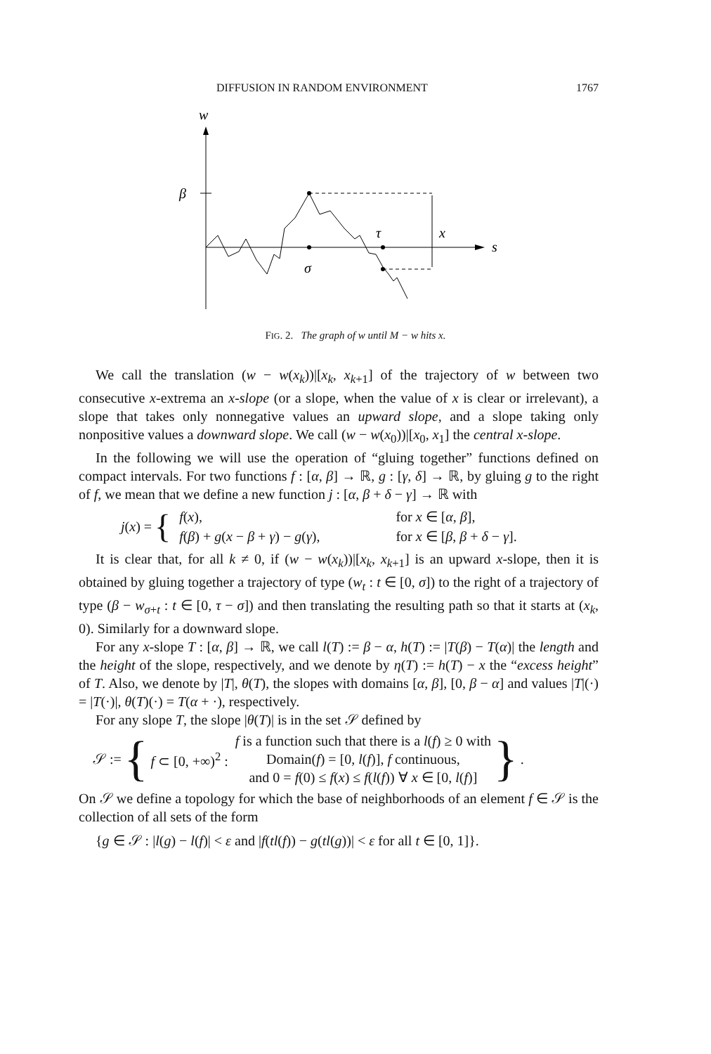DIFFUSION IN RANDOM ENVIRONMENT 1767
w
β
τ
x
s
σ
FIG. 2. The graph of w until M − w hits x.
We call the translation (w − w(x<sub>k</sub>))|[x<sub>k</sub>, x<sub>k+1</sub>] of the trajectory of w between two consecutive x-extrema an x-slope (or a slope, when the value of x is clear or irrelevant), a slope that takes only nonnegative values an upward slope, and a slope taking only nonpositive values a downward slope. We call (w − w(x<sub>0</sub>))|[x<sub>0</sub>, x<sub>1</sub>] the central x-slope.
In the following we will use the operation of “gluing together” functions defined on compact intervals. For two functions f : [α, β] → ℝ, g : [γ, δ] → ℝ, by gluing g to the right of f, we mean that we define a new function j : [α, β + δ − γ] → ℝ with
j(x) = {
| f ( x ), | for x ∈ [ α , β ], |
| f ( β ) + g ( x − β + γ ) − g ( γ ), | for x ∈ [ β , β + δ − γ ]. |
It is clear that, for all k ≠ 0, if (w − w(x<sub>k</sub>))|[x<sub>k</sub>, x<sub>k+1</sub>] is an upward x-slope, then it is obtained by gluing together a trajectory of type (w<sub>t</sub> : t ∈ [0, σ]) to the right of a trajectory of type (β − w<sub>σ+t</sub> : t ∈ [0, τ − σ]) and then translating the resulting path so that it starts at (x<sub>k</sub>, 0). Similarly for a downward slope.
For any x-slope T : [α, β] → ℝ, we call l(T) := β − α, h(T) := |T(β) − T(α)| the length and the height of the slope, respectively, and we denote by η(T) := h(T) − x the “excess height” of T. Also, we denote by |T|, θ(T), the slopes with domains [α, β], [0, β − α] and values |T|(·) = |T(·)|, θ(T)(·) = T(α + ·), respectively.
For any slope T, the slope |θ(T)| is in the set 𝒮 defined by
𝒮 := { f ⊂ [0, +∞)<sup>2</sup> : f is a function such that there is a l(f) ≥ 0 with
Domain(f) = [0, l(f)], f continuous,
and 0 = f(0) ≤ f(x) ≤ f(l(f)) ∀ x ∈ [0, l(f)] }.
On 𝒮 we define a topology for which the base of neighborhoods of an element f ∈ 𝒮 is the collection of all sets of the form
{g ∈ 𝒮 : |l(g) − l(f)| < ε and |f(tl(f)) − g(tl(g))| < ε for all t ∈ [0, 1]}.